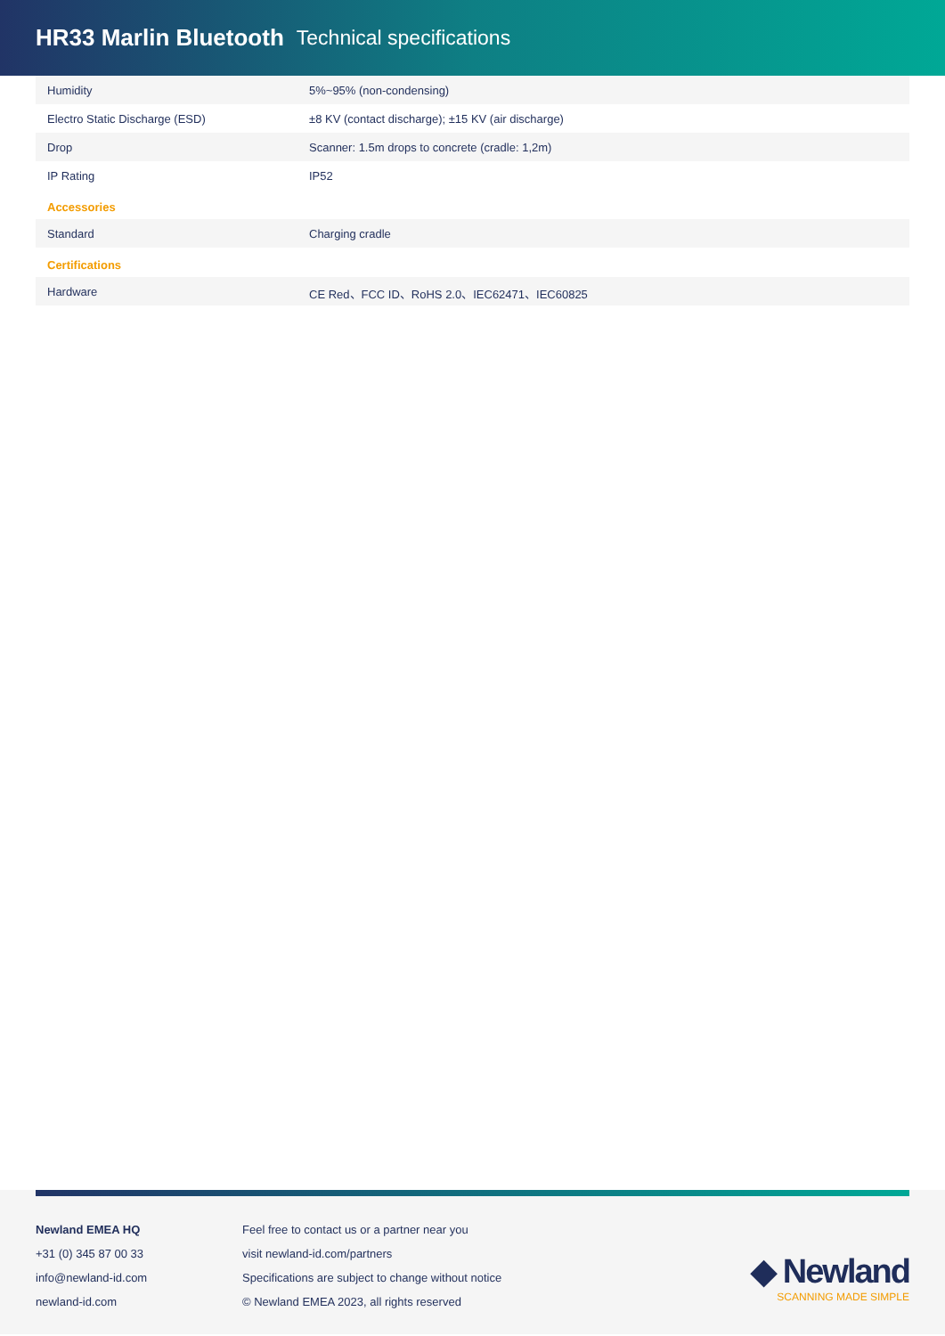HR33 Marlin Bluetooth Technical specifications
| Humidity | 5%~95% (non-condensing) |
| Electro Static Discharge (ESD) | ±8 KV (contact discharge); ±15 KV (air discharge) |
| Drop | Scanner: 1.5m drops to concrete (cradle: 1,2m) |
| IP Rating | IP52 |
Accessories
| Standard | Charging cradle |
Certifications
| Hardware | CE Red、FCC ID、RoHS 2.0、IEC62471、IEC60825 |
Newland EMEA HQ
+31 (0) 345 87 00 33
info@newland-id.com
newland-id.com
Feel free to contact us or a partner near you
visit newland-id.com/partners
Specifications are subject to change without notice
© Newland EMEA 2023, all rights reserved
◆ Newland
SCANNING MADE SIMPLE